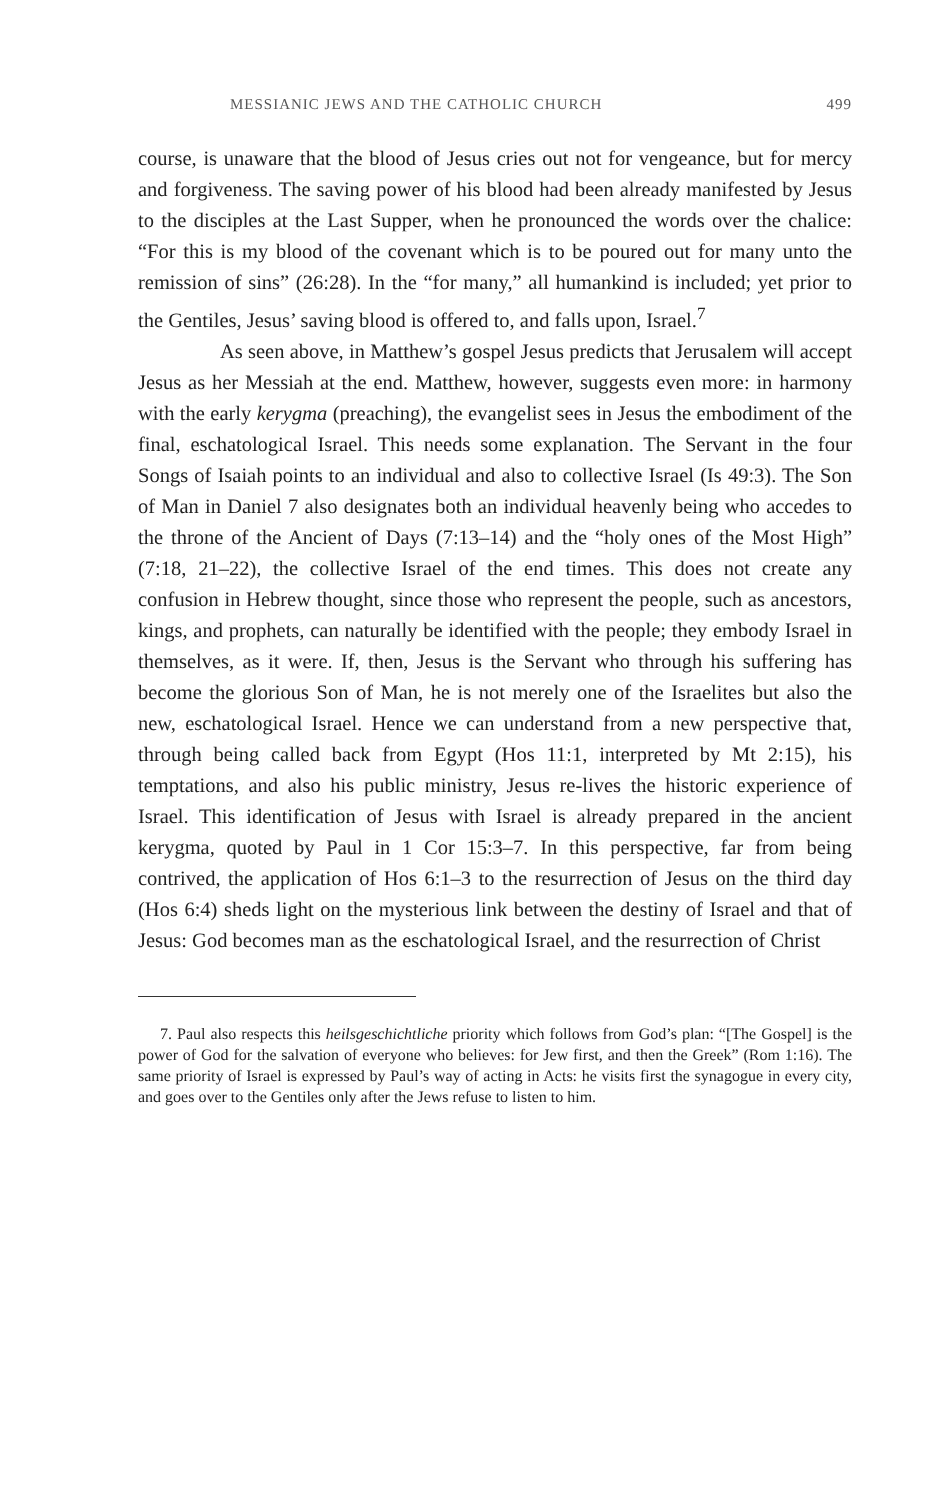MESSIANIC JEWS AND THE CATHOLIC CHURCH 499
course, is unaware that the blood of Jesus cries out not for vengeance, but for mercy and forgiveness. The saving power of his blood had been already manifested by Jesus to the disciples at the Last Supper, when he pronounced the words over the chalice: “For this is my blood of the covenant which is to be poured out for many unto the remission of sins” (26:28). In the “for many,” all humankind is included; yet prior to the Gentiles, Jesus’ saving blood is offered to, and falls upon, Israel.<sup>7</sup>
As seen above, in Matthew’s gospel Jesus predicts that Jerusalem will accept Jesus as her Messiah at the end. Matthew, however, suggests even more: in harmony with the early kerygma (preaching), the evangelist sees in Jesus the embodiment of the final, eschatological Israel. This needs some explanation. The Servant in the four Songs of Isaiah points to an individual and also to collective Israel (Is 49:3). The Son of Man in Daniel 7 also designates both an individual heavenly being who accedes to the throne of the Ancient of Days (7:13–14) and the “holy ones of the Most High” (7:18, 21–22), the collective Israel of the end times. This does not create any confusion in Hebrew thought, since those who represent the people, such as ancestors, kings, and prophets, can naturally be identified with the people; they embody Israel in themselves, as it were. If, then, Jesus is the Servant who through his suffering has become the glorious Son of Man, he is not merely one of the Israelites but also the new, eschatological Israel. Hence we can understand from a new perspective that, through being called back from Egypt (Hos 11:1, interpreted by Mt 2:15), his temptations, and also his public ministry, Jesus re-lives the historic experience of Israel. This identification of Jesus with Israel is already prepared in the ancient kerygma, quoted by Paul in 1 Cor 15:3–7. In this perspective, far from being contrived, the application of Hos 6:1–3 to the resurrection of Jesus on the third day (Hos 6:4) sheds light on the mysterious link between the destiny of Israel and that of Jesus: God becomes man as the eschatological Israel, and the resurrection of Christ
7. Paul also respects this heilsgeschichtliche priority which follows from God’s plan: “[The Gospel] is the power of God for the salvation of everyone who believes: for Jew first, and then the Greek” (Rom 1:16). The same priority of Israel is expressed by Paul’s way of acting in Acts: he visits first the synagogue in every city, and goes over to the Gentiles only after the Jews refuse to listen to him.